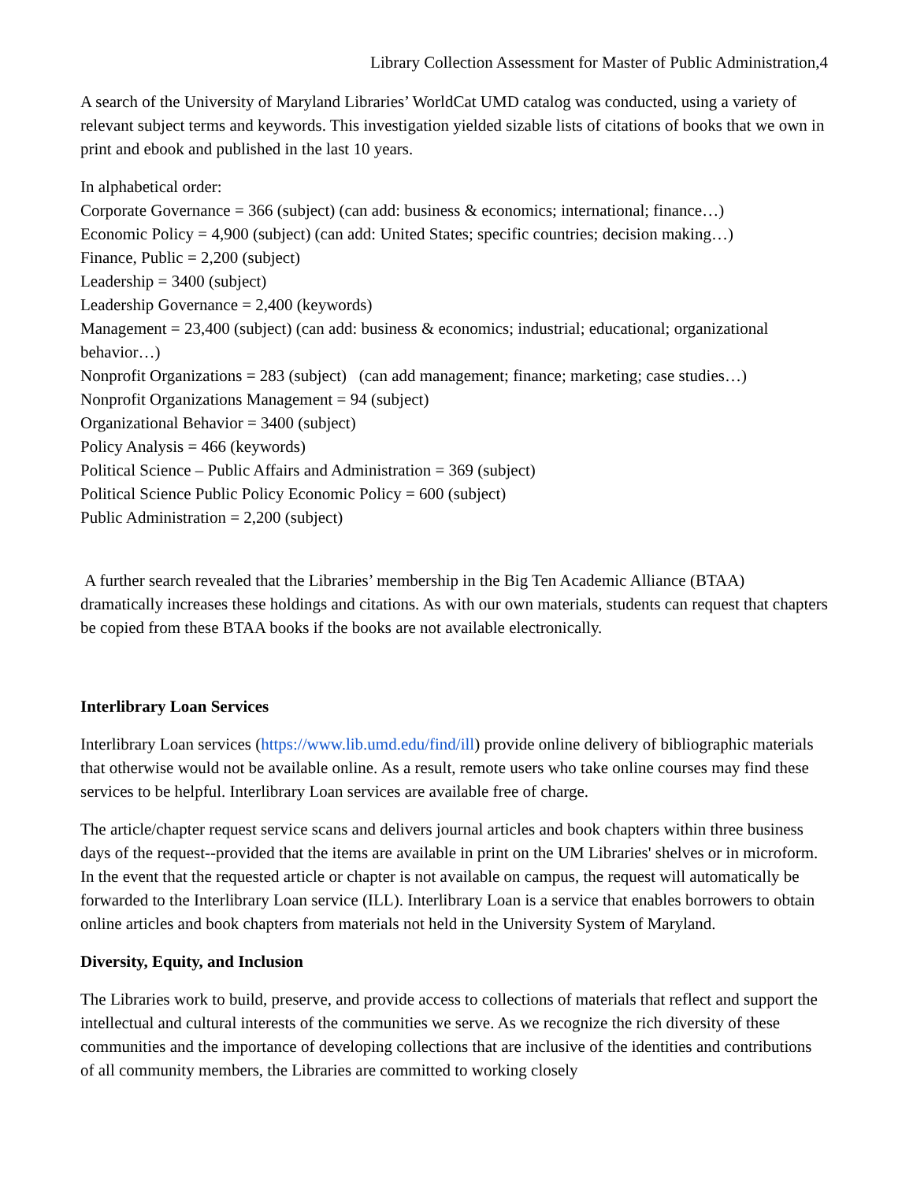Library Collection Assessment for Master of Public Administration,4
A search of the University of Maryland Libraries’ WorldCat UMD catalog was conducted, using a variety of relevant subject terms and keywords. This investigation yielded sizable lists of citations of books that we own in print and ebook and published in the last 10 years.
In alphabetical order:
Corporate Governance = 366 (subject) (can add: business & economics; international; finance…)
Economic Policy = 4,900 (subject) (can add: United States; specific countries; decision making…)
Finance, Public = 2,200 (subject)
Leadership = 3400 (subject)
Leadership Governance = 2,400 (keywords)
Management = 23,400 (subject) (can add: business & economics; industrial; educational; organizational behavior…)
Nonprofit Organizations = 283 (subject) (can add management; finance; marketing; case studies…)
Nonprofit Organizations Management = 94 (subject)
Organizational Behavior = 3400 (subject)
Policy Analysis = 466 (keywords)
Political Science – Public Affairs and Administration = 369 (subject)
Political Science Public Policy Economic Policy = 600 (subject)
Public Administration = 2,200 (subject)
A further search revealed that the Libraries’ membership in the Big Ten Academic Alliance (BTAA) dramatically increases these holdings and citations. As with our own materials, students can request that chapters be copied from these BTAA books if the books are not available electronically.
Interlibrary Loan Services
Interlibrary Loan services (https://www.lib.umd.edu/find/ill) provide online delivery of bibliographic materials that otherwise would not be available online. As a result, remote users who take online courses may find these services to be helpful. Interlibrary Loan services are available free of charge.
The article/chapter request service scans and delivers journal articles and book chapters within three business days of the request--provided that the items are available in print on the UM Libraries' shelves or in microform. In the event that the requested article or chapter is not available on campus, the request will automatically be forwarded to the Interlibrary Loan service (ILL). Interlibrary Loan is a service that enables borrowers to obtain online articles and book chapters from materials not held in the University System of Maryland.
Diversity, Equity, and Inclusion
The Libraries work to build, preserve, and provide access to collections of materials that reflect and support the intellectual and cultural interests of the communities we serve. As we recognize the rich diversity of these communities and the importance of developing collections that are inclusive of the identities and contributions of all community members, the Libraries are committed to working closely